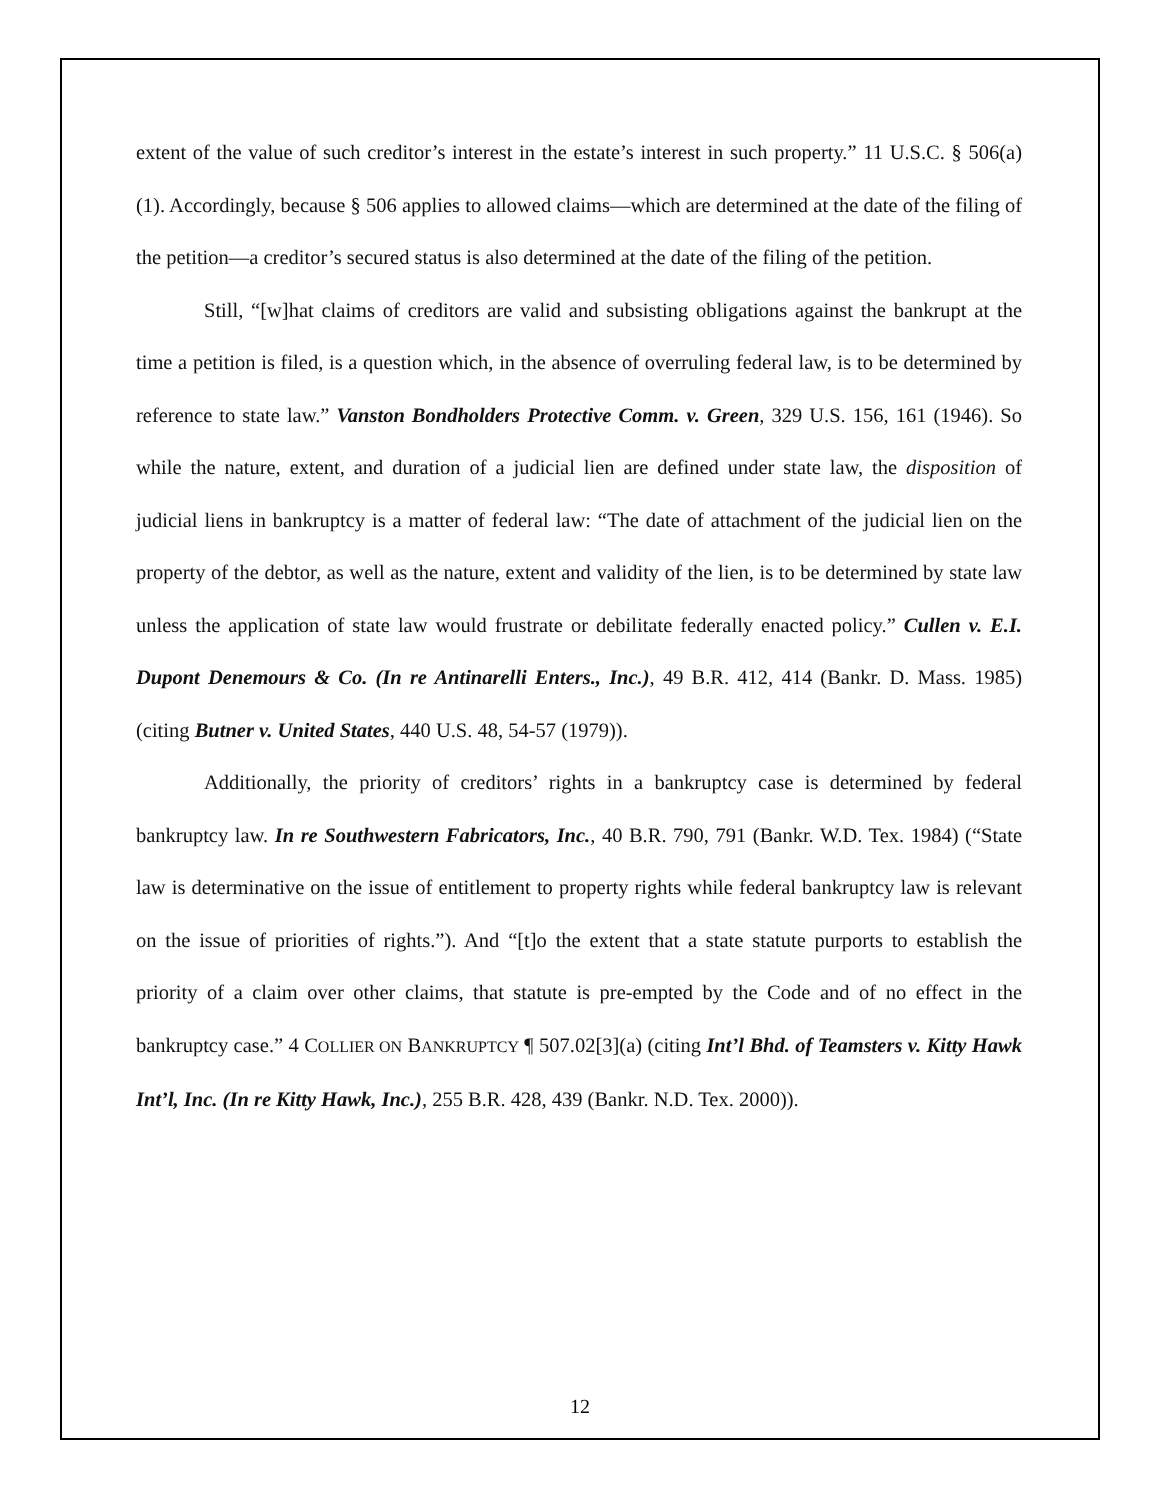extent of the value of such creditor’s interest in the estate’s interest in such property.” 11 U.S.C. § 506(a)(1). Accordingly, because § 506 applies to allowed claims—which are determined at the date of the filing of the petition—a creditor’s secured status is also determined at the date of the filing of the petition.
Still, “[w]hat claims of creditors are valid and subsisting obligations against the bankrupt at the time a petition is filed, is a question which, in the absence of overruling federal law, is to be determined by reference to state law.” Vanston Bondholders Protective Comm. v. Green, 329 U.S. 156, 161 (1946). So while the nature, extent, and duration of a judicial lien are defined under state law, the disposition of judicial liens in bankruptcy is a matter of federal law: “The date of attachment of the judicial lien on the property of the debtor, as well as the nature, extent and validity of the lien, is to be determined by state law unless the application of state law would frustrate or debilitate federally enacted policy.” Cullen v. E.I. Dupont Denemours & Co. (In re Antinarelli Enters., Inc.), 49 B.R. 412, 414 (Bankr. D. Mass. 1985) (citing Butner v. United States, 440 U.S. 48, 54-57 (1979)).
Additionally, the priority of creditors’ rights in a bankruptcy case is determined by federal bankruptcy law. In re Southwestern Fabricators, Inc., 40 B.R. 790, 791 (Bankr. W.D. Tex. 1984) (“State law is determinative on the issue of entitlement to property rights while federal bankruptcy law is relevant on the issue of priorities of rights.”). And “[t]o the extent that a state statute purports to establish the priority of a claim over other claims, that statute is pre-empted by the Code and of no effect in the bankruptcy case.” 4 COLLIER ON BANKRUPTCY ¶ 507.02[3](a) (citing Int’l Bhd. of Teamsters v. Kitty Hawk Int’l, Inc. (In re Kitty Hawk, Inc.), 255 B.R. 428, 439 (Bankr. N.D. Tex. 2000)).
12